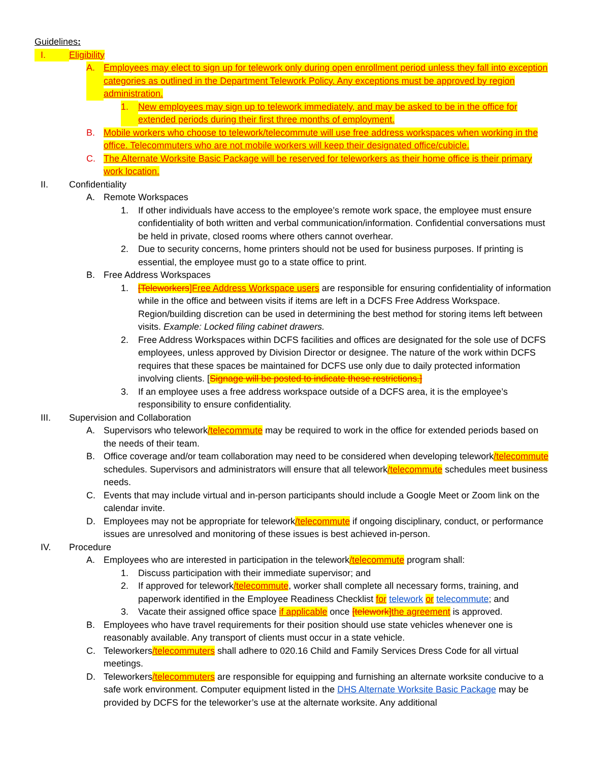Guidelines:
I. Eligibility
A. Employees may elect to sign up for telework only during open enrollment period unless they fall into exception categories as outlined in the Department Telework Policy. Any exceptions must be approved by region administration.
1. New employees may sign up to telework immediately, and may be asked to be in the office for extended periods during their first three months of employment.
B. Mobile workers who choose to telework/telecommute will use free address workspaces when working in the office. Telecommuters who are not mobile workers will keep their designated office/cubicle.
C. The Alternate Worksite Basic Package will be reserved for teleworkers as their home office is their primary work location.
II. Confidentiality
A. Remote Workspaces
1. If other individuals have access to the employee’s remote work space, the employee must ensure confidentiality of both written and verbal communication/information. Confidential conversations must be held in private, closed rooms where others cannot overhear.
2. Due to security concerns, home printers should not be used for business purposes. If printing is essential, the employee must go to a state office to print.
B. Free Address Workspaces
1. [Teleworkers]Free Address Workspace users are responsible for ensuring confidentiality of information while in the office and between visits if items are left in a DCFS Free Address Workspace. Region/building discretion can be used in determining the best method for storing items left between visits. Example: Locked filing cabinet drawers.
2. Free Address Workspaces within DCFS facilities and offices are designated for the sole use of DCFS employees, unless approved by Division Director or designee. The nature of the work within DCFS requires that these spaces be maintained for DCFS use only due to daily protected information involving clients. [Signage will be posted to indicate these restrictions.]
3. If an employee uses a free address workspace outside of a DCFS area, it is the employee’s responsibility to ensure confidentiality.
III. Supervision and Collaboration
A. Supervisors who telework/telecommute may be required to work in the office for extended periods based on the needs of their team.
B. Office coverage and/or team collaboration may need to be considered when developing telework/telecommute schedules. Supervisors and administrators will ensure that all telework/telecommute schedules meet business needs.
C. Events that may include virtual and in-person participants should include a Google Meet or Zoom link on the calendar invite.
D. Employees may not be appropriate for telework/telecommute if ongoing disciplinary, conduct, or performance issues are unresolved and monitoring of these issues is best achieved in-person.
IV. Procedure
A. Employees who are interested in participation in the telework/telecommute program shall:
1. Discuss participation with their immediate supervisor; and
2. If approved for telework/telecommute, worker shall complete all necessary forms, training, and paperwork identified in the Employee Readiness Checklist for telework or telecommute; and
3. Vacate their assigned office space if applicable once [telework] the agreement is approved.
B. Employees who have travel requirements for their position should use state vehicles whenever one is reasonably available. Any transport of clients must occur in a state vehicle.
C. Teleworkers/telecommuters shall adhere to 020.16 Child and Family Services Dress Code for all virtual meetings.
D. Teleworkers/telecommuters are responsible for equipping and furnishing an alternate worksite conducive to a safe work environment. Computer equipment listed in the DHS Alternate Worksite Basic Package may be provided by DCFS for the teleworker’s use at the alternate worksite. Any additional